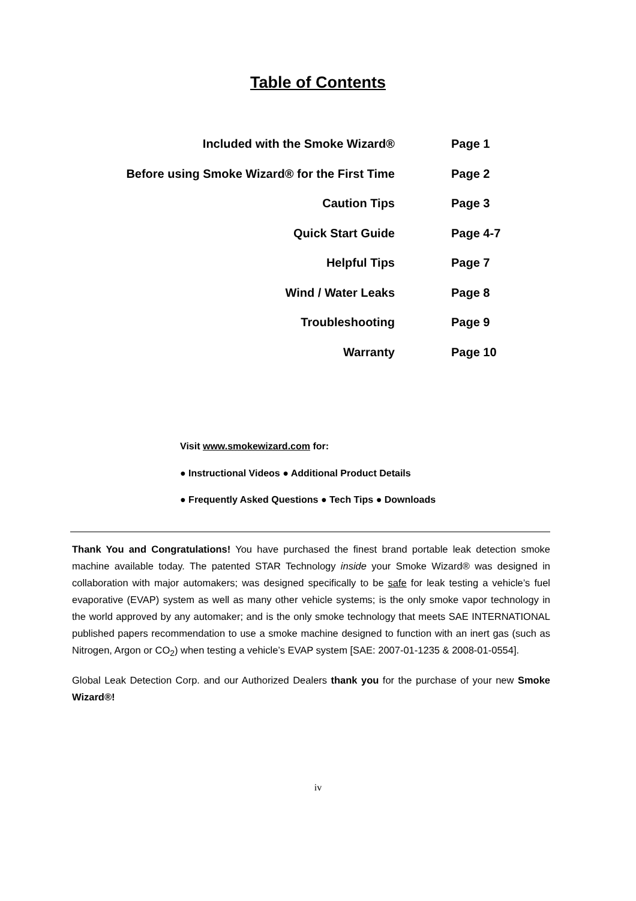Table of Contents
| Included with the Smoke Wizard® | Page 1 |
| Before using Smoke Wizard® for the First Time | Page 2 |
| Caution Tips | Page 3 |
| Quick Start Guide | Page 4-7 |
| Helpful Tips | Page 7 |
| Wind / Water Leaks | Page 8 |
| Troubleshooting | Page 9 |
| Warranty | Page 10 |
Visit www.smokewizard.com for:
● Instructional Videos ● Additional Product Details
● Frequently Asked Questions ● Tech Tips ● Downloads
Thank You and Congratulations! You have purchased the finest brand portable leak detection smoke machine available today. The patented STAR Technology inside your Smoke Wizard® was designed in collaboration with major automakers; was designed specifically to be safe for leak testing a vehicle’s fuel evaporative (EVAP) system as well as many other vehicle systems; is the only smoke vapor technology in the world approved by any automaker; and is the only smoke technology that meets SAE INTERNATIONAL published papers recommendation to use a smoke machine designed to function with an inert gas (such as Nitrogen, Argon or CO<sub>2</sub>) when testing a vehicle’s EVAP system [SAE: 2007-01-1235 & 2008-01-0554].
Global Leak Detection Corp. and our Authorized Dealers thank you for the purchase of your new Smoke Wizard®!
iv